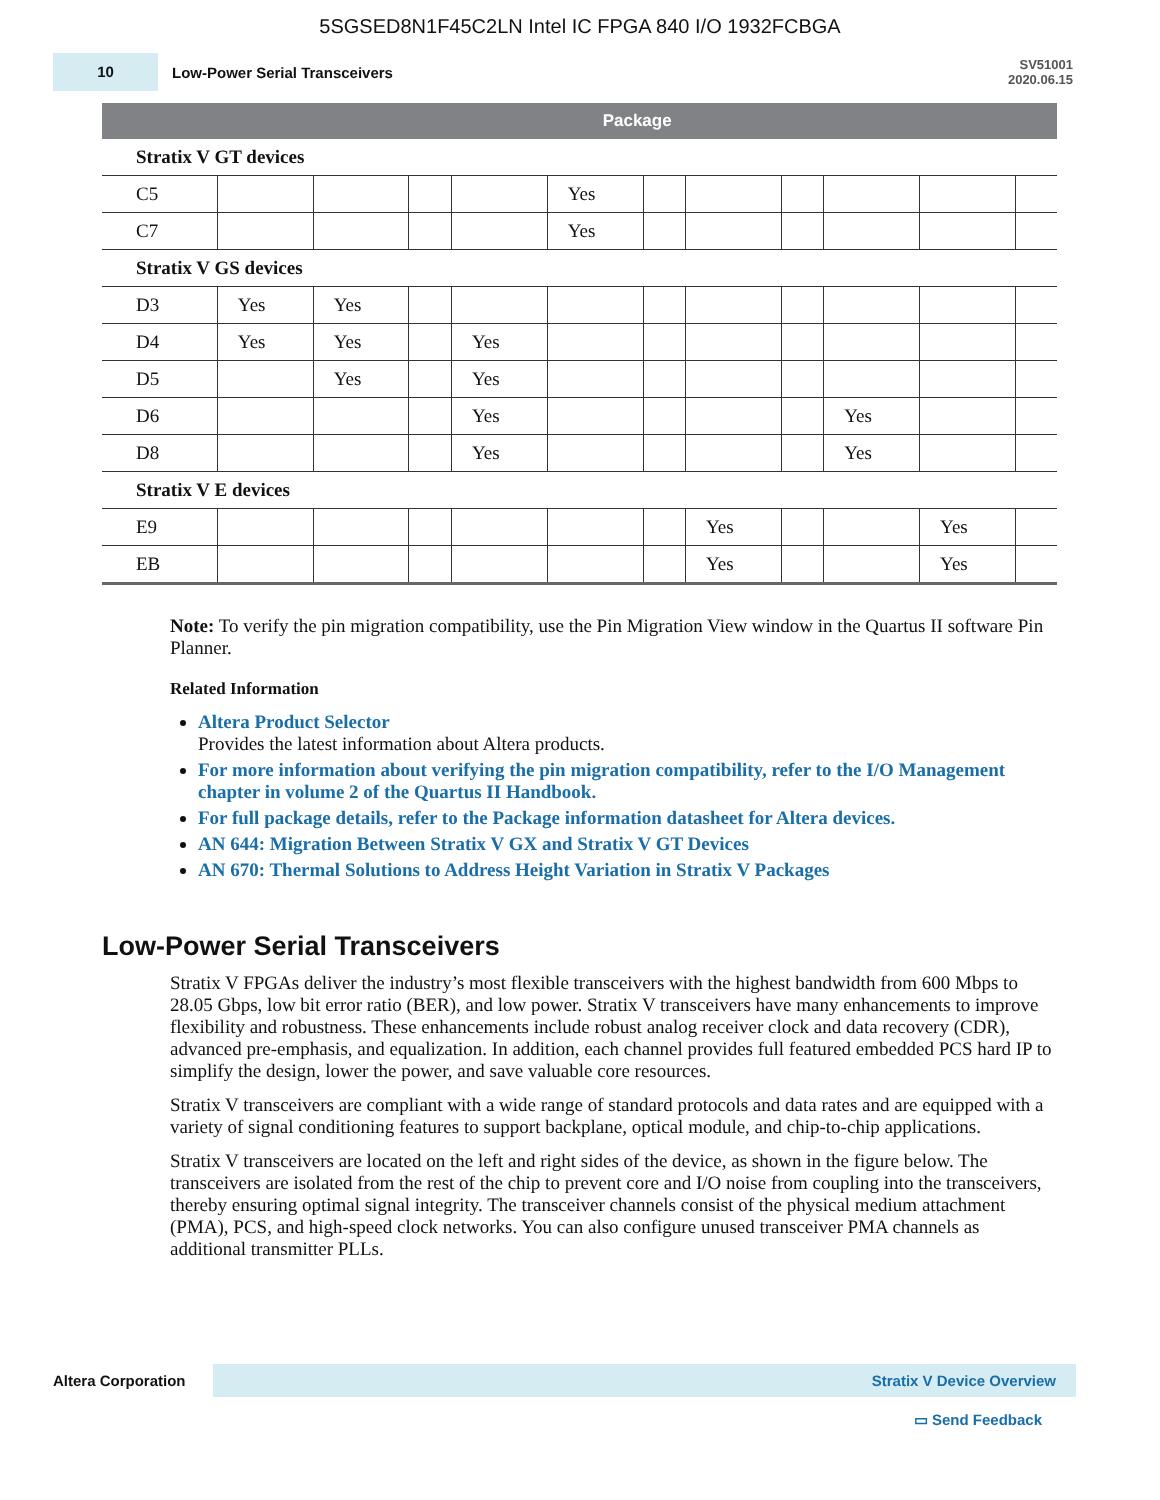5SGSED8N1F45C2LN Intel IC FPGA 840 I/O 1932FCBGA
10
Low-Power Serial Transceivers
SV51001
2020.06.15
| | Package | | | | | | | | | | |
| --- | --- | --- | --- | --- | --- | --- | --- | --- | --- | --- | --- |
| Stratix V GT devices | | | | | | | | | | | |
| C5 | | | | | Yes | | | | | | |
| C7 | | | | | Yes | | | | | | |
| Stratix V GS devices | | | | | | | | | | | |
| D3 | Yes | Yes | | | | | | | | | |
| D4 | Yes | Yes | | Yes | | | | | | | |
| D5 | | Yes | | Yes | | | | | | | |
| D6 | | | | Yes | | | | | Yes | | |
| D8 | | | | Yes | | | | | Yes | | |
| Stratix V E devices | | | | | | | | | | | |
| E9 | | | | | | | Yes | | | Yes | |
| EB | | | | | | | Yes | | | Yes | |
Note: To verify the pin migration compatibility, use the Pin Migration View window in the Quartus II software Pin Planner.
Related Information
Altera Product Selector
Provides the latest information about Altera products.
For more information about verifying the pin migration compatibility, refer to the I/O Management chapter in volume 2 of the Quartus II Handbook.
For full package details, refer to the Package information datasheet for Altera devices.
AN 644: Migration Between Stratix V GX and Stratix V GT Devices
AN 670: Thermal Solutions to Address Height Variation in Stratix V Packages
Low-Power Serial Transceivers
Stratix V FPGAs deliver the industry’s most flexible transceivers with the highest bandwidth from 600 Mbps to 28.05 Gbps, low bit error ratio (BER), and low power. Stratix V transceivers have many enhancements to improve flexibility and robustness. These enhancements include robust analog receiver clock and data recovery (CDR), advanced pre-emphasis, and equalization. In addition, each channel provides full featured embedded PCS hard IP to simplify the design, lower the power, and save valuable core resources.
Stratix V transceivers are compliant with a wide range of standard protocols and data rates and are equipped with a variety of signal conditioning features to support backplane, optical module, and chip-to-chip applications.
Stratix V transceivers are located on the left and right sides of the device, as shown in the figure below. The transceivers are isolated from the rest of the chip to prevent core and I/O noise from coupling into the transceivers, thereby ensuring optimal signal integrity. The transceiver channels consist of the physical medium attachment (PMA), PCS, and high-speed clock networks. You can also configure unused transceiver PMA channels as additional transmitter PLLs.
Altera Corporation Stratix V Device Overview
▭ Send Feedback